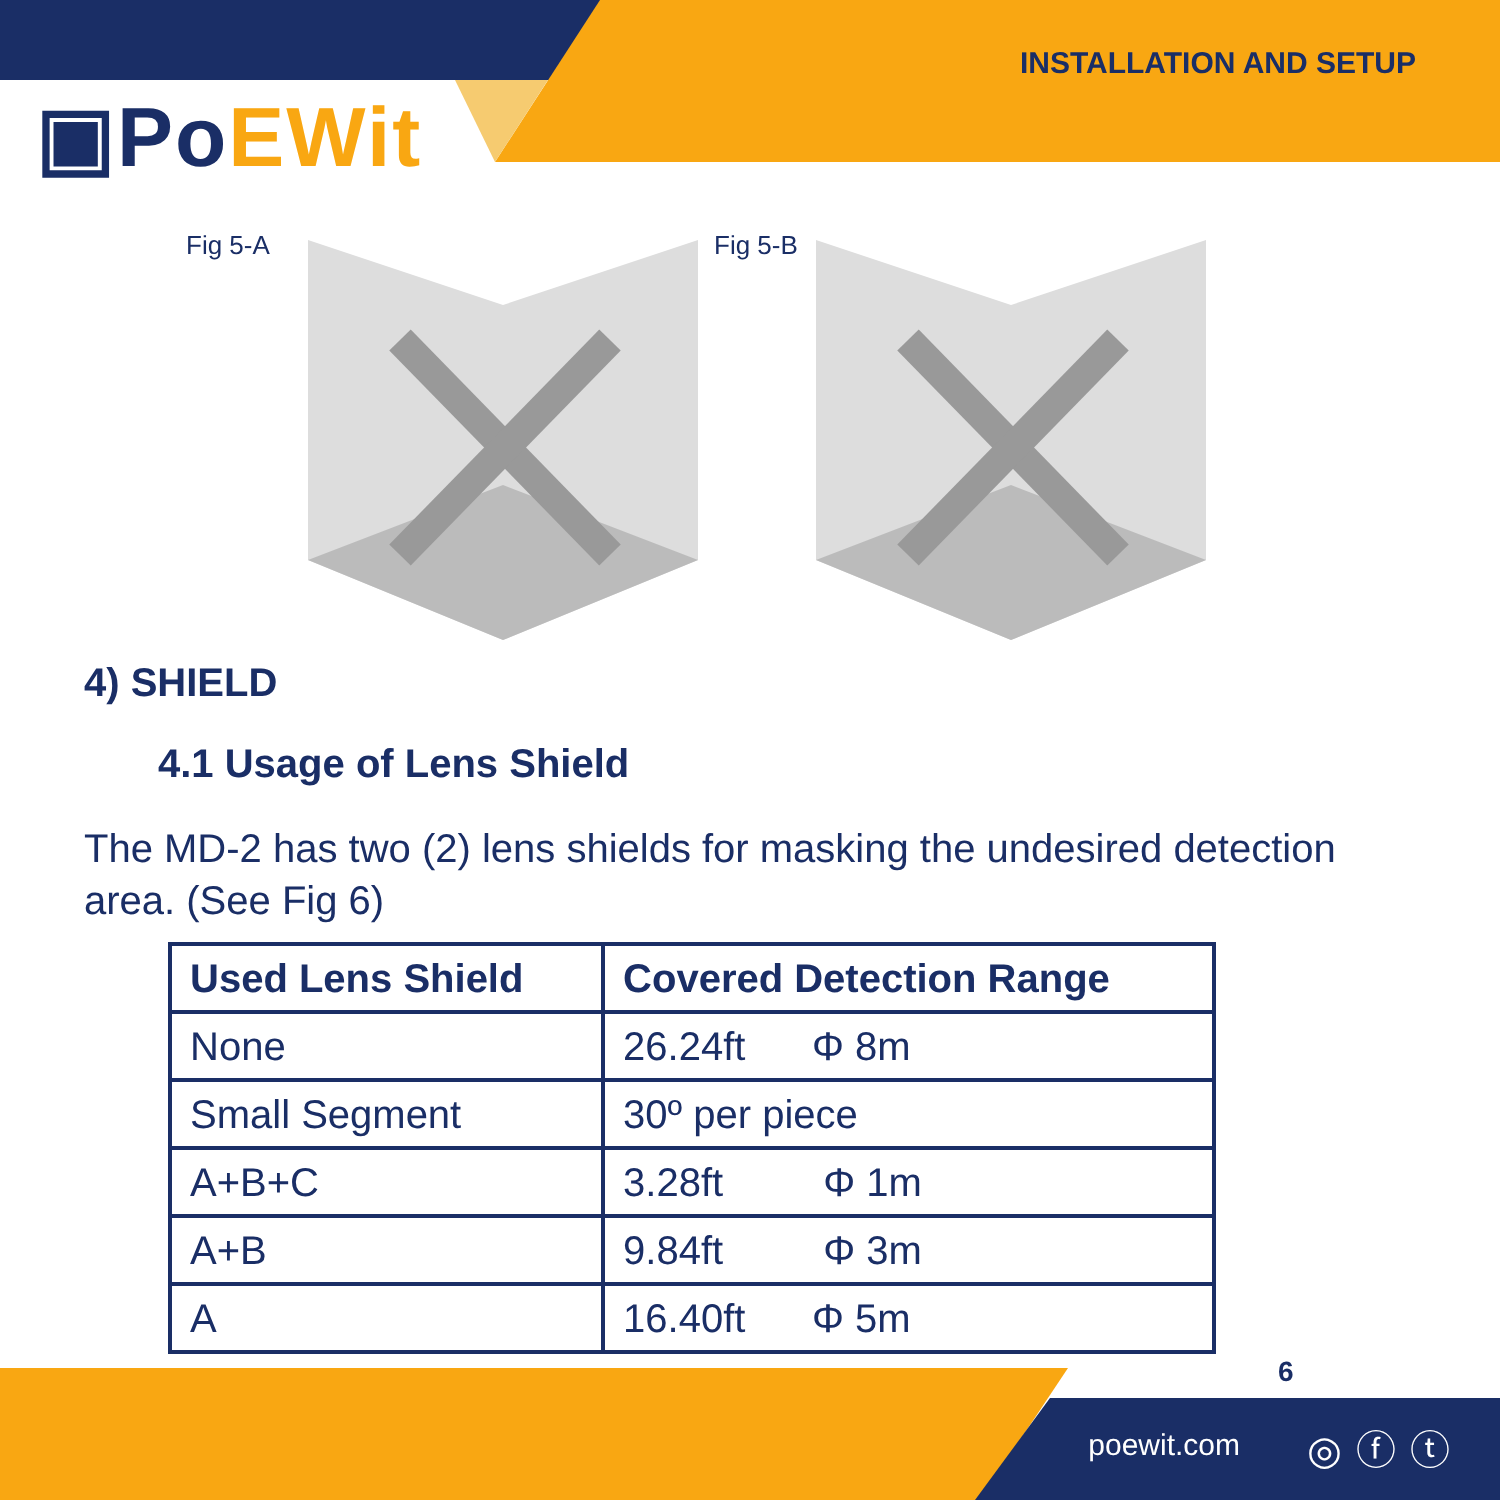▣PoEWit
INSTALLATION AND SETUP
Fig 5-A Fig 5-B
4) SHIELD
4.1 Usage of Lens Shield
The MD-2 has two (2) lens shields for masking the undesired detection area. (See Fig 6)
| Used Lens Shield | Covered Detection Range |
| --- | --- |
| None | 26.24ft Φ 8m |
| Small Segment | 30º per piece |
| A+B+C | 3.28ft Φ 1m |
| A+B | 9.84ft Φ 3m |
| A | 16.40ft Φ 5m |
6
poewit.com ◎ⓕⓣ